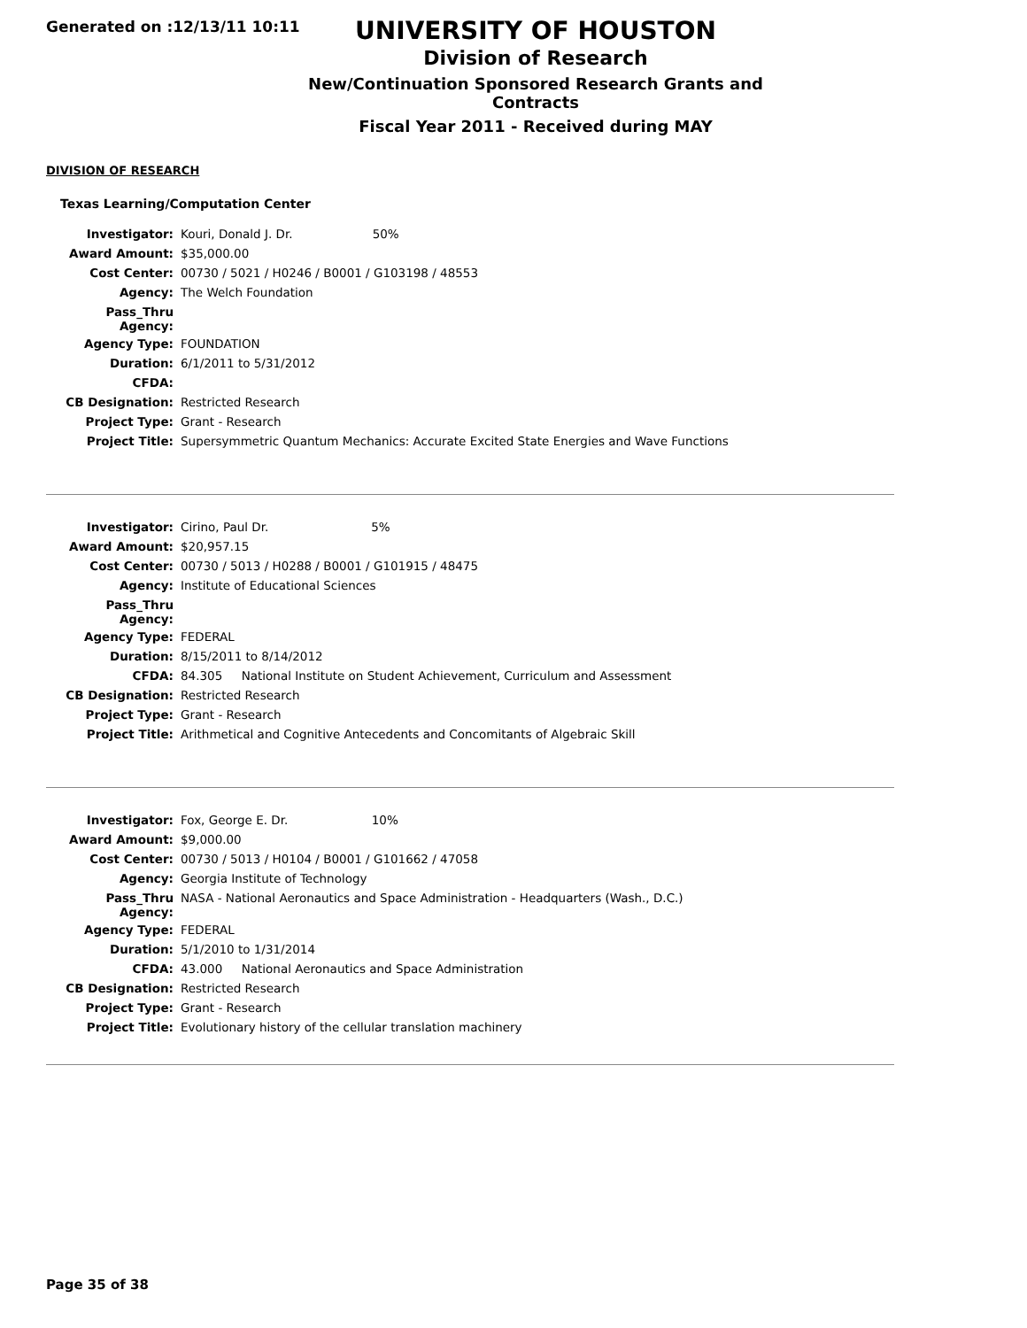Generated on :12/13/11 10:11
UNIVERSITY OF HOUSTON
Division of Research
New/Continuation Sponsored Research Grants and Contracts
Fiscal Year 2011 - Received during MAY
DIVISION OF RESEARCH
Texas Learning/Computation Center
| Investigator: | Kouri, Donald J. Dr. 50% |
| Award Amount: | $35,000.00 |
| Cost Center: | 00730 / 5021 / H0246 / B0001 / G103198 / 48553 |
| Agency: | The Welch Foundation |
| Pass_Thru Agency: | |
| Agency Type: | FOUNDATION |
| Duration: | 6/1/2011 to 5/31/2012 |
| CFDA: | |
| CB Designation: | Restricted Research |
| Project Type: | Grant - Research |
| Project Title: | Supersymmetric Quantum Mechanics: Accurate Excited State Energies and Wave Functions |
| Investigator: | Cirino, Paul Dr. 5% |
| Award Amount: | $20,957.15 |
| Cost Center: | 00730 / 5013 / H0288 / B0001 / G101915 / 48475 |
| Agency: | Institute of Educational Sciences |
| Pass_Thru Agency: | |
| Agency Type: | FEDERAL |
| Duration: | 8/15/2011 to 8/14/2012 |
| CFDA: | 84.305 National Institute on Student Achievement, Curriculum and Assessment |
| CB Designation: | Restricted Research |
| Project Type: | Grant - Research |
| Project Title: | Arithmetical and Cognitive Antecedents and Concomitants of Algebraic Skill |
| Investigator: | Fox, George E. Dr. 10% |
| Award Amount: | $9,000.00 |
| Cost Center: | 00730 / 5013 / H0104 / B0001 / G101662 / 47058 |
| Agency: | Georgia Institute of Technology |
| Pass_Thru Agency: | NASA - National Aeronautics and Space Administration - Headquarters (Wash., D.C.) |
| Agency Type: | FEDERAL |
| Duration: | 5/1/2010 to 1/31/2014 |
| CFDA: | 43.000 National Aeronautics and Space Administration |
| CB Designation: | Restricted Research |
| Project Type: | Grant - Research |
| Project Title: | Evolutionary history of the cellular translation machinery |
Page 35 of 38